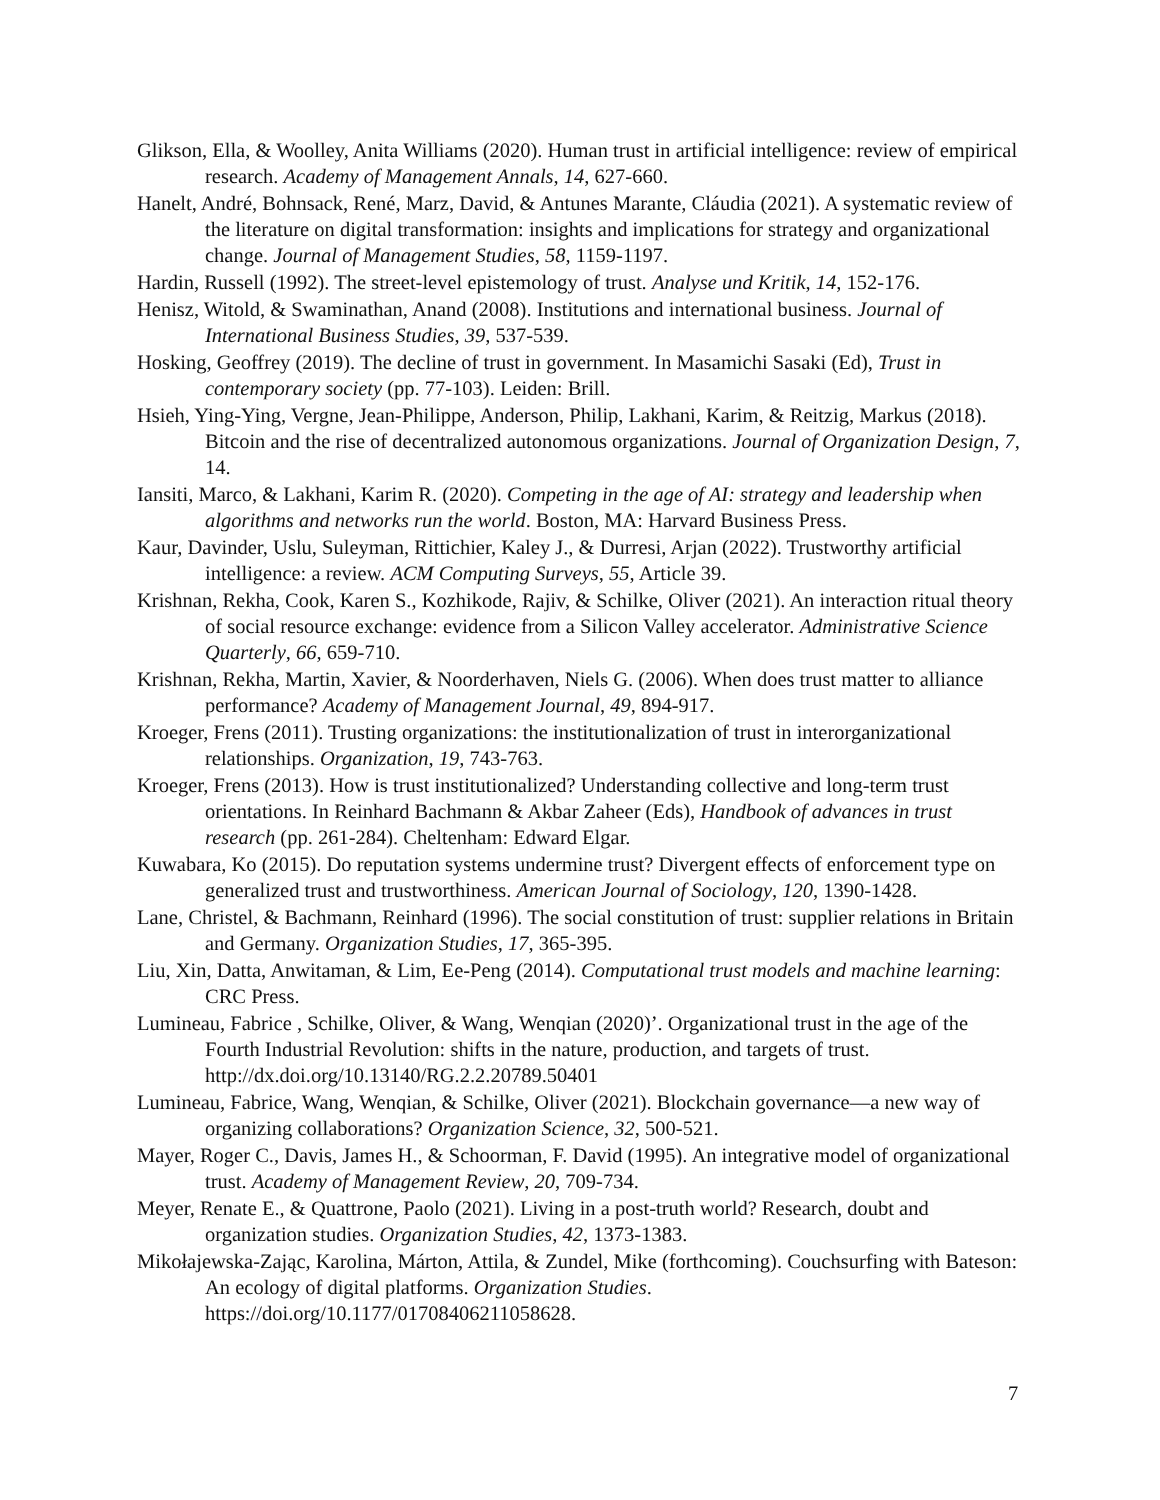Glikson, Ella, & Woolley, Anita Williams (2020). Human trust in artificial intelligence: review of empirical research. Academy of Management Annals, 14, 627-660.
Hanelt, André, Bohnsack, René, Marz, David, & Antunes Marante, Cláudia (2021). A systematic review of the literature on digital transformation: insights and implications for strategy and organizational change. Journal of Management Studies, 58, 1159-1197.
Hardin, Russell (1992). The street-level epistemology of trust. Analyse und Kritik, 14, 152-176.
Henisz, Witold, & Swaminathan, Anand (2008). Institutions and international business. Journal of International Business Studies, 39, 537-539.
Hosking, Geoffrey (2019). The decline of trust in government. In Masamichi Sasaki (Ed), Trust in contemporary society (pp. 77-103). Leiden: Brill.
Hsieh, Ying-Ying, Vergne, Jean-Philippe, Anderson, Philip, Lakhani, Karim, & Reitzig, Markus (2018). Bitcoin and the rise of decentralized autonomous organizations. Journal of Organization Design, 7, 14.
Iansiti, Marco, & Lakhani, Karim R. (2020). Competing in the age of AI: strategy and leadership when algorithms and networks run the world. Boston, MA: Harvard Business Press.
Kaur, Davinder, Uslu, Suleyman, Rittichier, Kaley J., & Durresi, Arjan (2022). Trustworthy artificial intelligence: a review. ACM Computing Surveys, 55, Article 39.
Krishnan, Rekha, Cook, Karen S., Kozhikode, Rajiv, & Schilke, Oliver (2021). An interaction ritual theory of social resource exchange: evidence from a Silicon Valley accelerator. Administrative Science Quarterly, 66, 659-710.
Krishnan, Rekha, Martin, Xavier, & Noorderhaven, Niels G. (2006). When does trust matter to alliance performance? Academy of Management Journal, 49, 894-917.
Kroeger, Frens (2011). Trusting organizations: the institutionalization of trust in interorganizational relationships. Organization, 19, 743-763.
Kroeger, Frens (2013). How is trust institutionalized? Understanding collective and long-term trust orientations. In Reinhard Bachmann & Akbar Zaheer (Eds), Handbook of advances in trust research (pp. 261-284). Cheltenham: Edward Elgar.
Kuwabara, Ko (2015). Do reputation systems undermine trust? Divergent effects of enforcement type on generalized trust and trustworthiness. American Journal of Sociology, 120, 1390-1428.
Lane, Christel, & Bachmann, Reinhard (1996). The social constitution of trust: supplier relations in Britain and Germany. Organization Studies, 17, 365-395.
Liu, Xin, Datta, Anwitaman, & Lim, Ee-Peng (2014). Computational trust models and machine learning: CRC Press.
Lumineau, Fabrice , Schilke, Oliver, & Wang, Wenqian (2020)’. Organizational trust in the age of the Fourth Industrial Revolution: shifts in the nature, production, and targets of trust. http://dx.doi.org/10.13140/RG.2.2.20789.50401
Lumineau, Fabrice, Wang, Wenqian, & Schilke, Oliver (2021). Blockchain governance—a new way of organizing collaborations? Organization Science, 32, 500-521.
Mayer, Roger C., Davis, James H., & Schoorman, F. David (1995). An integrative model of organizational trust. Academy of Management Review, 20, 709-734.
Meyer, Renate E., & Quattrone, Paolo (2021). Living in a post-truth world? Research, doubt and organization studies. Organization Studies, 42, 1373-1383.
Mikołajewska-Zając, Karolina, Márton, Attila, & Zundel, Mike (forthcoming). Couchsurfing with Bateson: An ecology of digital platforms. Organization Studies. https://doi.org/10.1177/01708406211058628.
7